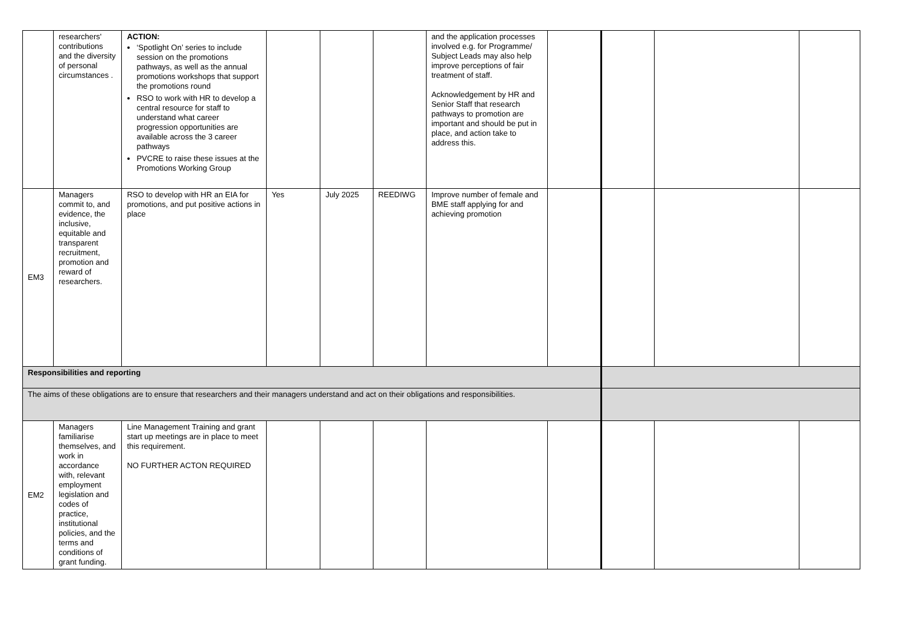| | researchers' contributions and the diversity of personal circumstances . | ACTION: ‘Spotlight On’ series to include session on the promotions pathways, as well as the annual promotions workshops that support the promotions round RSO to work with HR to develop a central resource for staff to understand what career progression opportunities are available across the 3 career pathways PVCRE to raise these issues at the Promotions Working Group | | | | and the application processes involved e.g. for Programme/ Subject Leads may also help improve perceptions of fair treatment of staff. Acknowledgement by HR and Senior Staff that research pathways to promotion are important and should be put in place, and action take to address this. | | | | |
| EM3 | Managers commit to, and evidence, the inclusive, equitable and transparent recruitment, promotion and reward of researchers. | RSO to develop with HR an EIA for promotions, and put positive actions in place | Yes | July 2025 | REEDIWG | Improve number of female and BME staff applying for and achieving promotion | | | | |
| Responsibilities and reporting | | | | | | | | | | |
| The aims of these obligations are to ensure that researchers and their managers understand and act on their obligations and responsibilities. | | | | | | | | | | |
| EM2 | Managers familiarise themselves, and work in accordance with, relevant employment legislation and codes of practice, institutional policies, and the terms and conditions of grant funding. | Line Management Training and grant start up meetings are in place to meet this requirement. NO FURTHER ACTON REQUIRED | | | | | | | | |